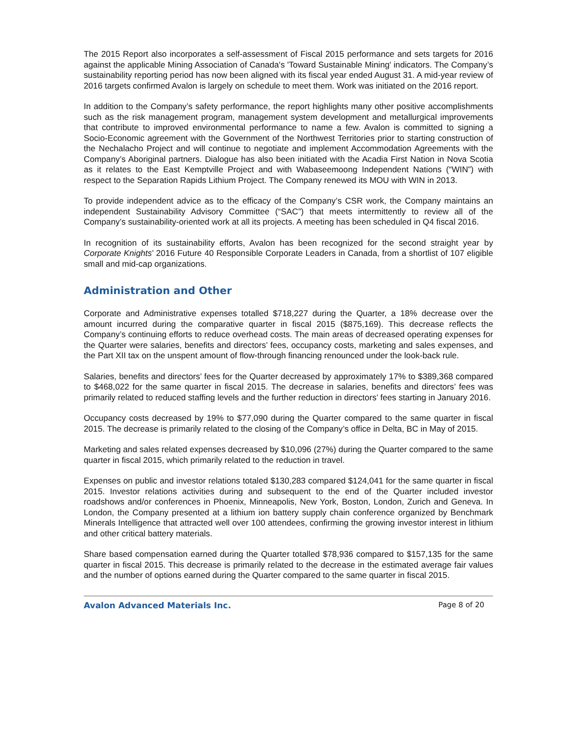The 2015 Report also incorporates a self-assessment of Fiscal 2015 performance and sets targets for 2016 against the applicable Mining Association of Canada's 'Toward Sustainable Mining' indicators. The Company’s sustainability reporting period has now been aligned with its fiscal year ended August 31. A mid-year review of 2016 targets confirmed Avalon is largely on schedule to meet them. Work was initiated on the 2016 report.
In addition to the Company’s safety performance, the report highlights many other positive accomplishments such as the risk management program, management system development and metallurgical improvements that contribute to improved environmental performance to name a few. Avalon is committed to signing a Socio-Economic agreement with the Government of the Northwest Territories prior to starting construction of the Nechalacho Project and will continue to negotiate and implement Accommodation Agreements with the Company’s Aboriginal partners. Dialogue has also been initiated with the Acadia First Nation in Nova Scotia as it relates to the East Kemptville Project and with Wabaseemoong Independent Nations (“WIN”) with respect to the Separation Rapids Lithium Project. The Company renewed its MOU with WIN in 2013.
To provide independent advice as to the efficacy of the Company’s CSR work, the Company maintains an independent Sustainability Advisory Committee (“SAC”) that meets intermittently to review all of the Company’s sustainability-oriented work at all its projects. A meeting has been scheduled in Q4 fiscal 2016.
In recognition of its sustainability efforts, Avalon has been recognized for the second straight year by Corporate Knights’ 2016 Future 40 Responsible Corporate Leaders in Canada, from a shortlist of 107 eligible small and mid-cap organizations.
Administration and Other
Corporate and Administrative expenses totalled $718,227 during the Quarter, a 18% decrease over the amount incurred during the comparative quarter in fiscal 2015 ($875,169). This decrease reflects the Company’s continuing efforts to reduce overhead costs. The main areas of decreased operating expenses for the Quarter were salaries, benefits and directors’ fees, occupancy costs, marketing and sales expenses, and the Part XII tax on the unspent amount of flow-through financing renounced under the look-back rule.
Salaries, benefits and directors’ fees for the Quarter decreased by approximately 17% to $389,368 compared to $468,022 for the same quarter in fiscal 2015. The decrease in salaries, benefits and directors’ fees was primarily related to reduced staffing levels and the further reduction in directors’ fees starting in January 2016.
Occupancy costs decreased by 19% to $77,090 during the Quarter compared to the same quarter in fiscal 2015. The decrease is primarily related to the closing of the Company’s office in Delta, BC in May of 2015.
Marketing and sales related expenses decreased by $10,096 (27%) during the Quarter compared to the same quarter in fiscal 2015, which primarily related to the reduction in travel.
Expenses on public and investor relations totaled $130,283 compared $124,041 for the same quarter in fiscal 2015. Investor relations activities during and subsequent to the end of the Quarter included investor roadshows and/or conferences in Phoenix, Minneapolis, New York, Boston, London, Zurich and Geneva. In London, the Company presented at a lithium ion battery supply chain conference organized by Benchmark Minerals Intelligence that attracted well over 100 attendees, confirming the growing investor interest in lithium and other critical battery materials.
Share based compensation earned during the Quarter totalled $78,936 compared to $157,135 for the same quarter in fiscal 2015. This decrease is primarily related to the decrease in the estimated average fair values and the number of options earned during the Quarter compared to the same quarter in fiscal 2015.
Avalon Advanced Materials Inc. Page 8 of 20